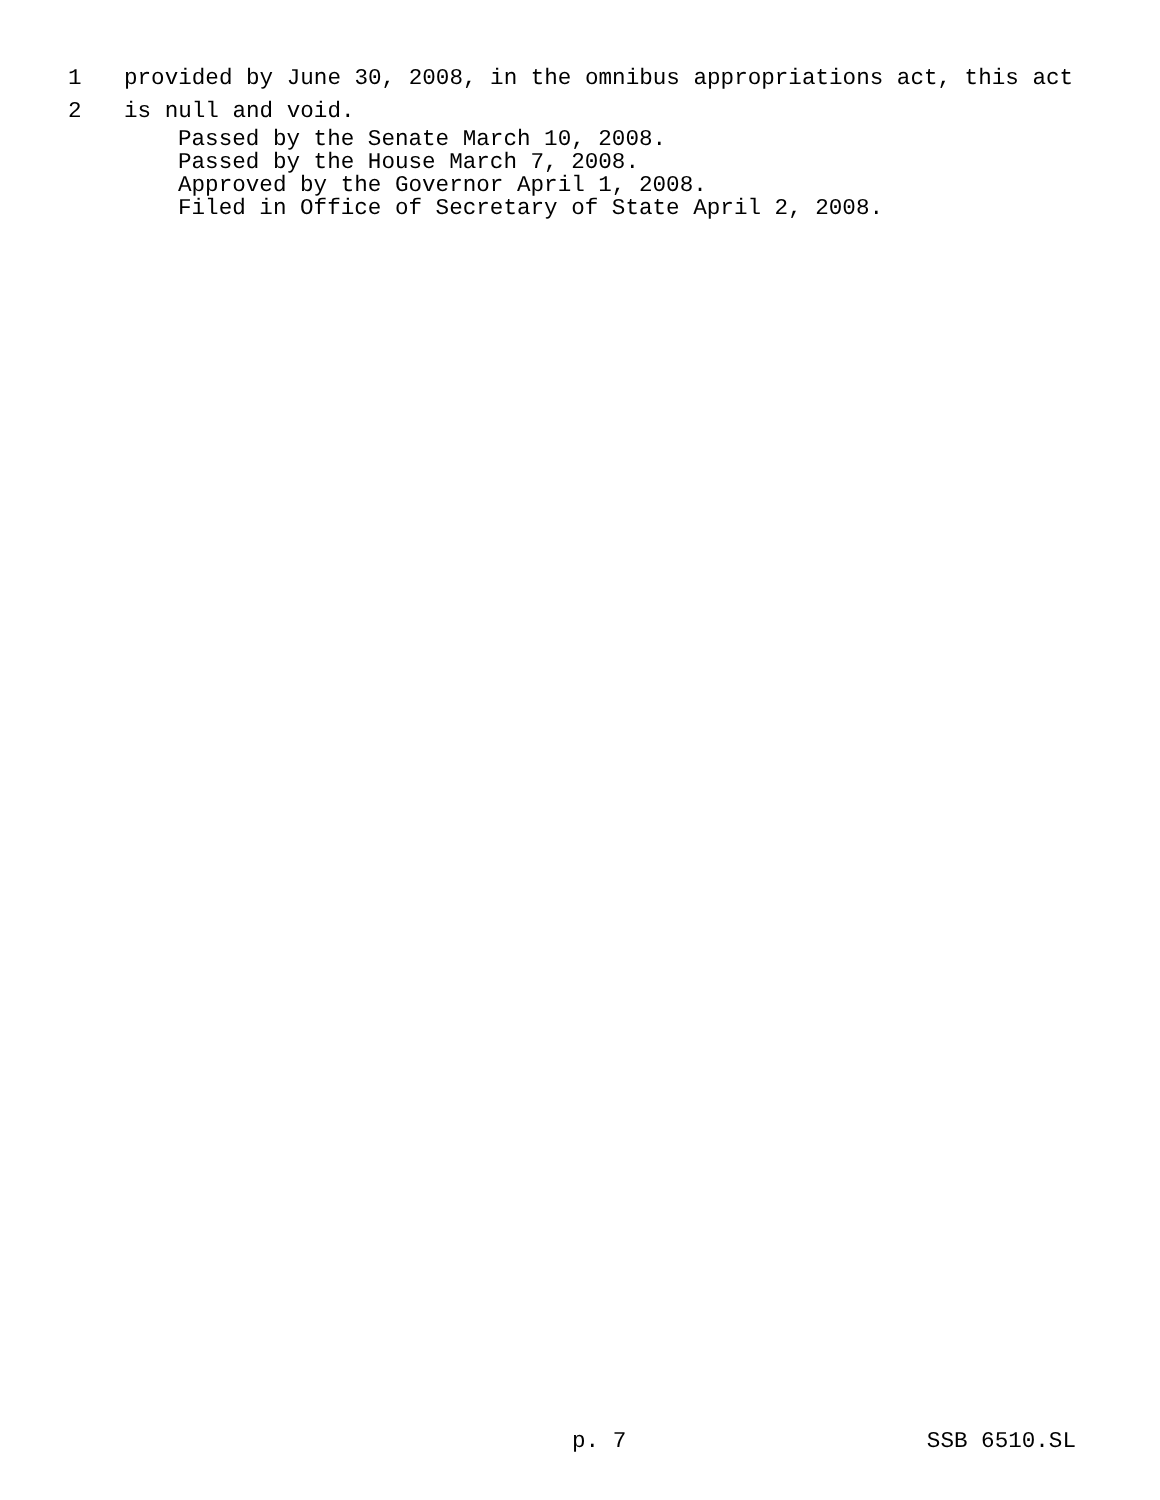1 provided by June 30, 2008, in the omnibus appropriations act, this act
2 is null and void.
Passed by the Senate March 10, 2008.
Passed by the House March 7, 2008.
Approved by the Governor April 1, 2008.
Filed in Office of Secretary of State April 2, 2008.
p. 7 SSB 6510.SL